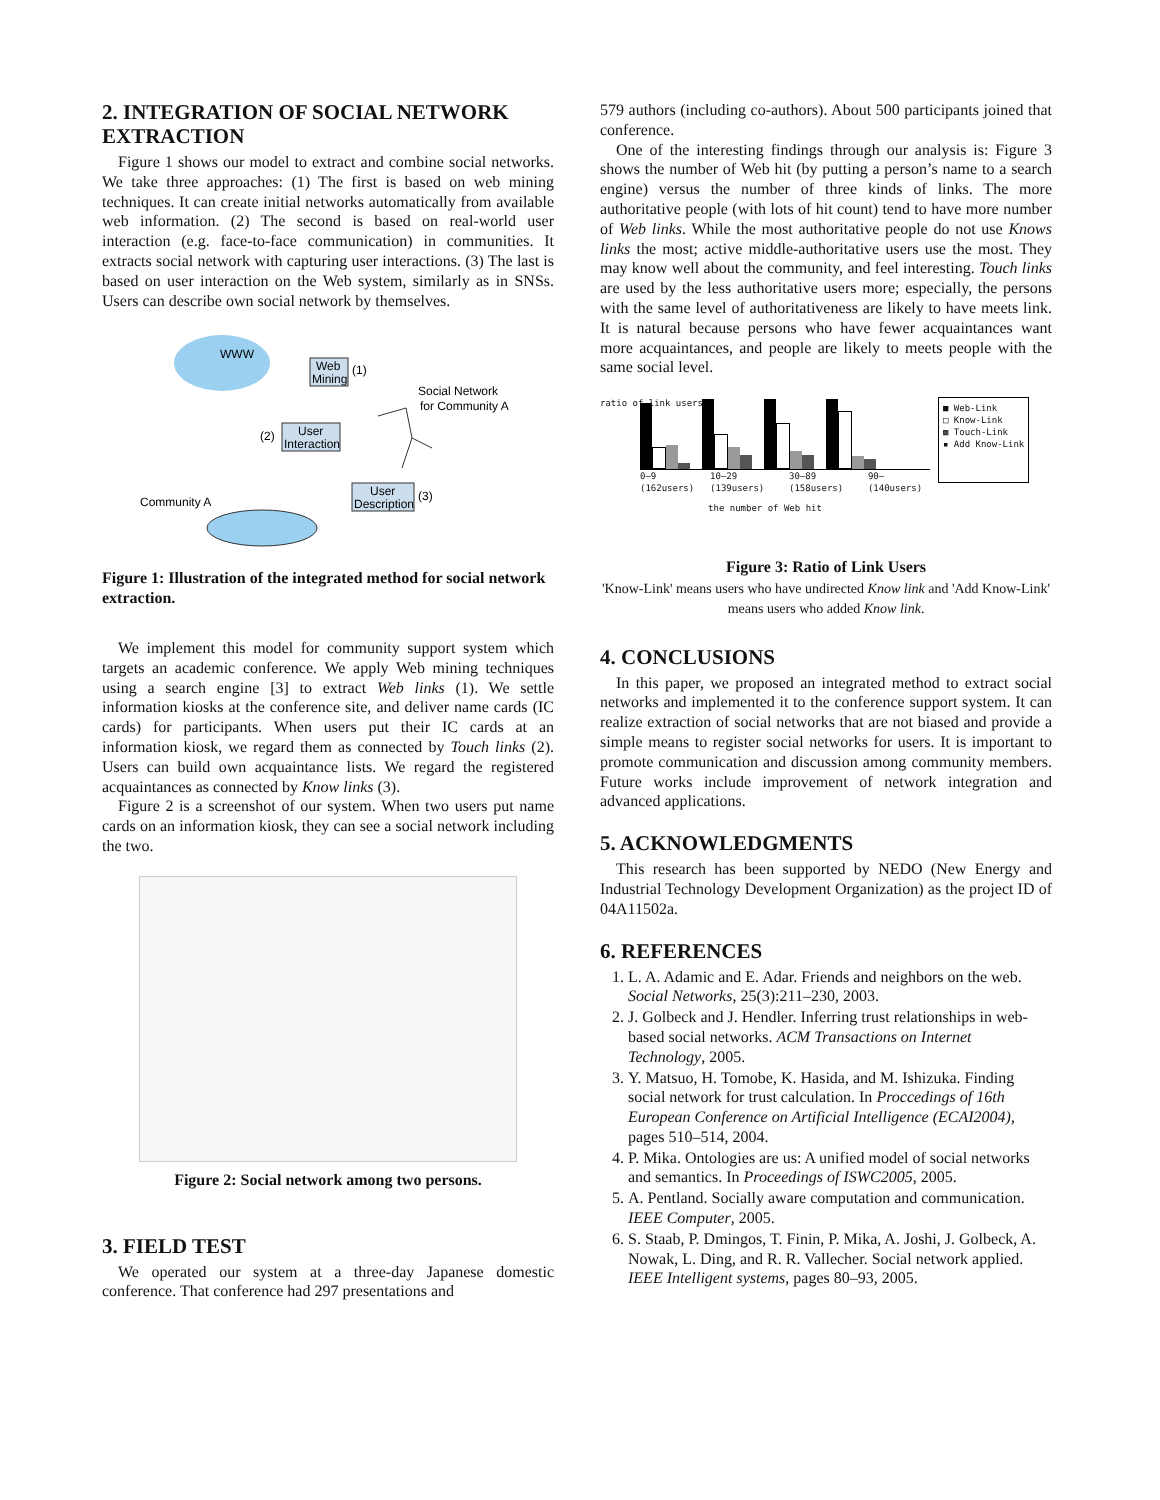2. INTEGRATION OF SOCIAL NETWORK EXTRACTION
Figure 1 shows our model to extract and combine social networks. We take three approaches: (1) The first is based on web mining techniques. It can create initial networks automatically from available web information. (2) The second is based on real-world user interaction (e.g. face-to-face communication) in communities. It extracts social network with capturing user interactions. (3) The last is based on user interaction on the Web system, similarly as in SNSs. Users can describe own social network by themselves.
WWW
Web
Mining
(1)
Social Network
for Community A
User
Interaction
(2)
User
Description
(3)
Community A
Figure 1: Illustration of the integrated method for social network extraction.
We implement this model for community support system which targets an academic conference. We apply Web mining techniques using a search engine [3] to extract Web links (1). We settle information kiosks at the conference site, and deliver name cards (IC cards) for participants. When users put their IC cards at an information kiosk, we regard them as connected by Touch links (2). Users can build own acquaintance lists. We regard the registered acquaintances as connected by Know links (3).
Figure 2 is a screenshot of our system. When two users put name cards on an information kiosk, they can see a social network including the two.
Figure 2: Social network among two persons.
3. FIELD TEST
We operated our system at a three-day Japanese domestic conference. That conference had 297 presentations and
579 authors (including co-authors). About 500 participants joined that conference.
One of the interesting findings through our analysis is: Figure 3 shows the number of Web hit (by putting a person’s name to a search engine) versus the number of three kinds of links. The more authoritative people (with lots of hit count) tend to have more number of Web links. While the most authoritative people do not use Knows links the most; active middle-authoritative users use the most. They may know well about the community, and feel interesting. Touch links are used by the less authoritative users more; especially, the persons with the same level of authoritativeness are likely to have meets link. It is natural because persons who have fewer acquaintances want more acquaintances, and people are likely to meets people with the same social level.
0–9 (162users) 10–29 (139users) 30–89 (158users) 90– (140users)
the number of Web hit
ratio of link users
■ Web-Link
□ Know-Link
▩ Touch-Link
▪ Add Know-Link
Figure 3: Ratio of Link Users
'Know-Link' means users who have undirected Know link and 'Add Know-Link' means users who added Know link.
4. CONCLUSIONS
In this paper, we proposed an integrated method to extract social networks and implemented it to the conference support system. It can realize extraction of social networks that are not biased and provide a simple means to register social networks for users. It is important to promote communication and discussion among community members. Future works include improvement of network integration and advanced applications.
5. ACKNOWLEDGMENTS
This research has been supported by NEDO (New Energy and Industrial Technology Development Organization) as the project ID of 04A11502a.
6. REFERENCES
1. L. A. Adamic and E. Adar. Friends and neighbors on the web. Social Networks, 25(3):211–230, 2003.
2. J. Golbeck and J. Hendler. Inferring trust relationships in web-based social networks. ACM Transactions on Internet Technology, 2005.
3. Y. Matsuo, H. Tomobe, K. Hasida, and M. Ishizuka. Finding social network for trust calculation. In Proccedings of 16th European Conference on Artificial Intelligence (ECAI2004), pages 510–514, 2004.
4. P. Mika. Ontologies are us: A unified model of social networks and semantics. In Proceedings of ISWC2005, 2005.
5. A. Pentland. Socially aware computation and communication. IEEE Computer, 2005.
6. S. Staab, P. Dmingos, T. Finin, P. Mika, A. Joshi, J. Golbeck, A. Nowak, L. Ding, and R. R. Vallecher. Social network applied. IEEE Intelligent systems, pages 80–93, 2005.